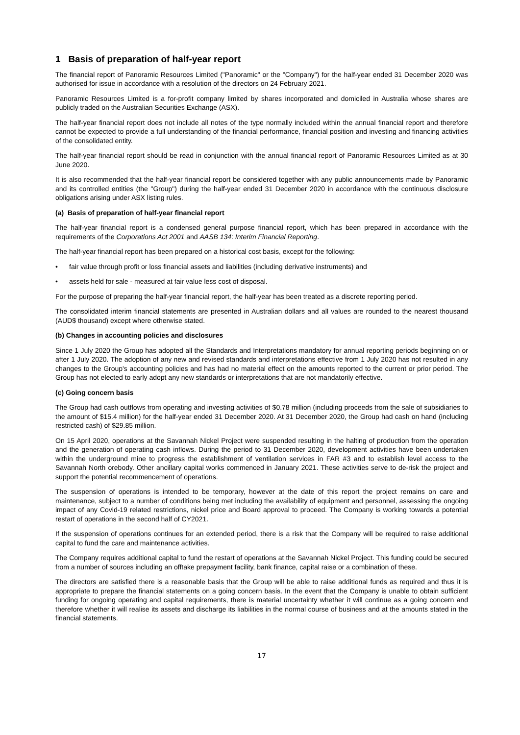1 Basis of preparation of half-year report
The financial report of Panoramic Resources Limited ("Panoramic" or the "Company") for the half-year ended 31 December 2020 was authorised for issue in accordance with a resolution of the directors on 24 February 2021.
Panoramic Resources Limited is a for-profit company limited by shares incorporated and domiciled in Australia whose shares are publicly traded on the Australian Securities Exchange (ASX).
The half-year financial report does not include all notes of the type normally included within the annual financial report and therefore cannot be expected to provide a full understanding of the financial performance, financial position and investing and financing activities of the consolidated entity.
The half-year financial report should be read in conjunction with the annual financial report of Panoramic Resources Limited as at 30 June 2020.
It is also recommended that the half-year financial report be considered together with any public announcements made by Panoramic and its controlled entities (the "Group") during the half-year ended 31 December 2020 in accordance with the continuous disclosure obligations arising under ASX listing rules.
(a) Basis of preparation of half-year financial report
The half-year financial report is a condensed general purpose financial report, which has been prepared in accordance with the requirements of the Corporations Act 2001 and AASB 134: Interim Financial Reporting.
The half-year financial report has been prepared on a historical cost basis, except for the following:
• fair value through profit or loss financial assets and liabilities (including derivative instruments) and
• assets held for sale - measured at fair value less cost of disposal.
For the purpose of preparing the half-year financial report, the half-year has been treated as a discrete reporting period.
The consolidated interim financial statements are presented in Australian dollars and all values are rounded to the nearest thousand (AUD$ thousand) except where otherwise stated.
(b) Changes in accounting policies and disclosures
Since 1 July 2020 the Group has adopted all the Standards and Interpretations mandatory for annual reporting periods beginning on or after 1 July 2020. The adoption of any new and revised standards and interpretations effective from 1 July 2020 has not resulted in any changes to the Group's accounting policies and has had no material effect on the amounts reported to the current or prior period. The Group has not elected to early adopt any new standards or interpretations that are not mandatorily effective.
(c) Going concern basis
The Group had cash outflows from operating and investing activities of $0.78 million (including proceeds from the sale of subsidiaries to the amount of $15.4 million) for the half-year ended 31 December 2020. At 31 December 2020, the Group had cash on hand (including restricted cash) of $29.85 million.
On 15 April 2020, operations at the Savannah Nickel Project were suspended resulting in the halting of production from the operation and the generation of operating cash inflows. During the period to 31 December 2020, development activities have been undertaken within the underground mine to progress the establishment of ventilation services in FAR #3 and to establish level access to the Savannah North orebody. Other ancillary capital works commenced in January 2021. These activities serve to de-risk the project and support the potential recommencement of operations.
The suspension of operations is intended to be temporary, however at the date of this report the project remains on care and maintenance, subject to a number of conditions being met including the availability of equipment and personnel, assessing the ongoing impact of any Covid-19 related restrictions, nickel price and Board approval to proceed. The Company is working towards a potential restart of operations in the second half of CY2021.
If the suspension of operations continues for an extended period, there is a risk that the Company will be required to raise additional capital to fund the care and maintenance activities.
The Company requires additional capital to fund the restart of operations at the Savannah Nickel Project. This funding could be secured from a number of sources including an offtake prepayment facility, bank finance, capital raise or a combination of these.
The directors are satisfied there is a reasonable basis that the Group will be able to raise additional funds as required and thus it is appropriate to prepare the financial statements on a going concern basis. In the event that the Company is unable to obtain sufficient funding for ongoing operating and capital requirements, there is material uncertainty whether it will continue as a going concern and therefore whether it will realise its assets and discharge its liabilities in the normal course of business and at the amounts stated in the financial statements.
17